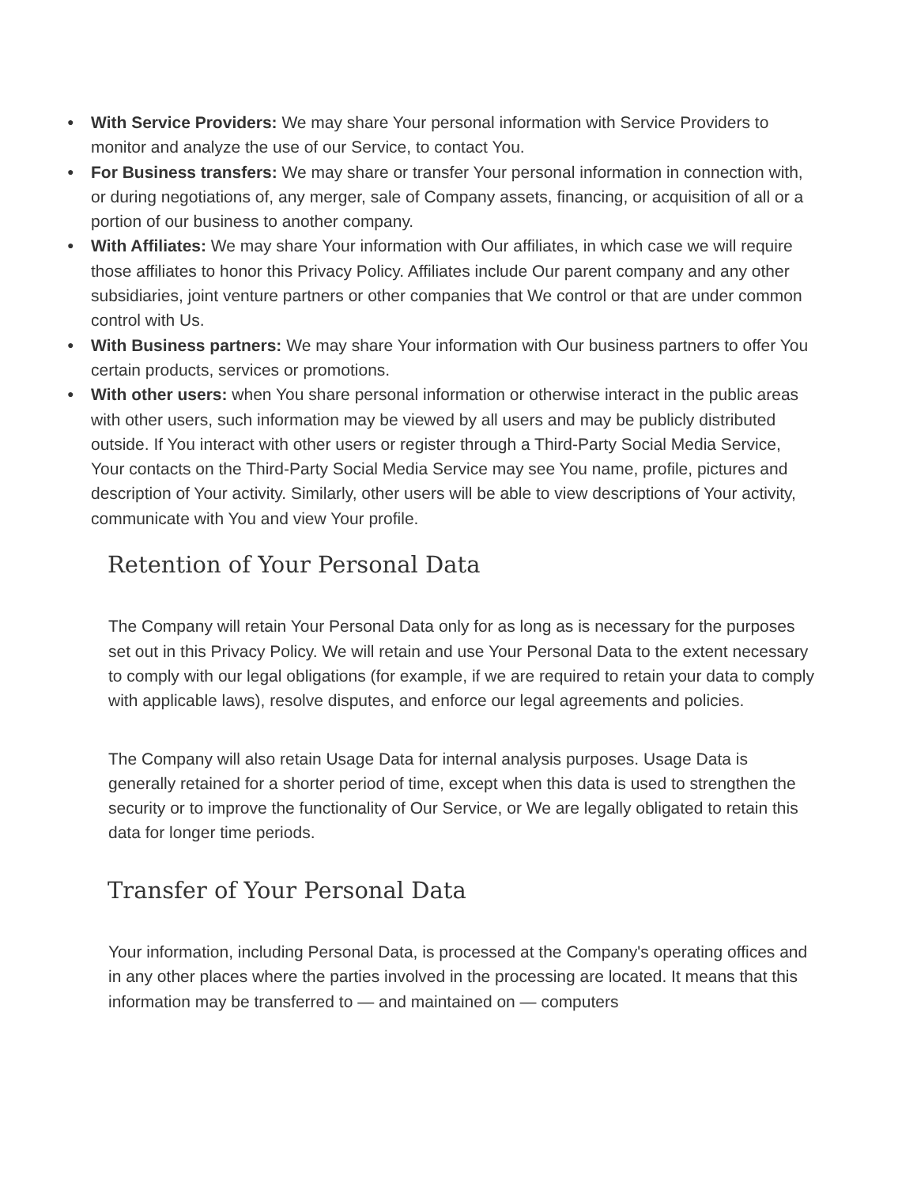● With Service Providers: We may share Your personal information with Service Providers to monitor and analyze the use of our Service, to contact You.
● For Business transfers: We may share or transfer Your personal information in connection with, or during negotiations of, any merger, sale of Company assets, financing, or acquisition of all or a portion of our business to another company.
● With Affiliates: We may share Your information with Our affiliates, in which case we will require those affiliates to honor this Privacy Policy. Affiliates include Our parent company and any other subsidiaries, joint venture partners or other companies that We control or that are under common control with Us.
● With Business partners: We may share Your information with Our business partners to offer You certain products, services or promotions.
● With other users: when You share personal information or otherwise interact in the public areas with other users, such information may be viewed by all users and may be publicly distributed outside. If You interact with other users or register through a Third-Party Social Media Service, Your contacts on the Third-Party Social Media Service may see You name, profile, pictures and description of Your activity. Similarly, other users will be able to view descriptions of Your activity, communicate with You and view Your profile.
Retention of Your Personal Data
The Company will retain Your Personal Data only for as long as is necessary for the purposes set out in this Privacy Policy. We will retain and use Your Personal Data to the extent necessary to comply with our legal obligations (for example, if we are required to retain your data to comply with applicable laws), resolve disputes, and enforce our legal agreements and policies.
The Company will also retain Usage Data for internal analysis purposes. Usage Data is generally retained for a shorter period of time, except when this data is used to strengthen the security or to improve the functionality of Our Service, or We are legally obligated to retain this data for longer time periods.
Transfer of Your Personal Data
Your information, including Personal Data, is processed at the Company's operating offices and in any other places where the parties involved in the processing are located. It means that this information may be transferred to — and maintained on — computers